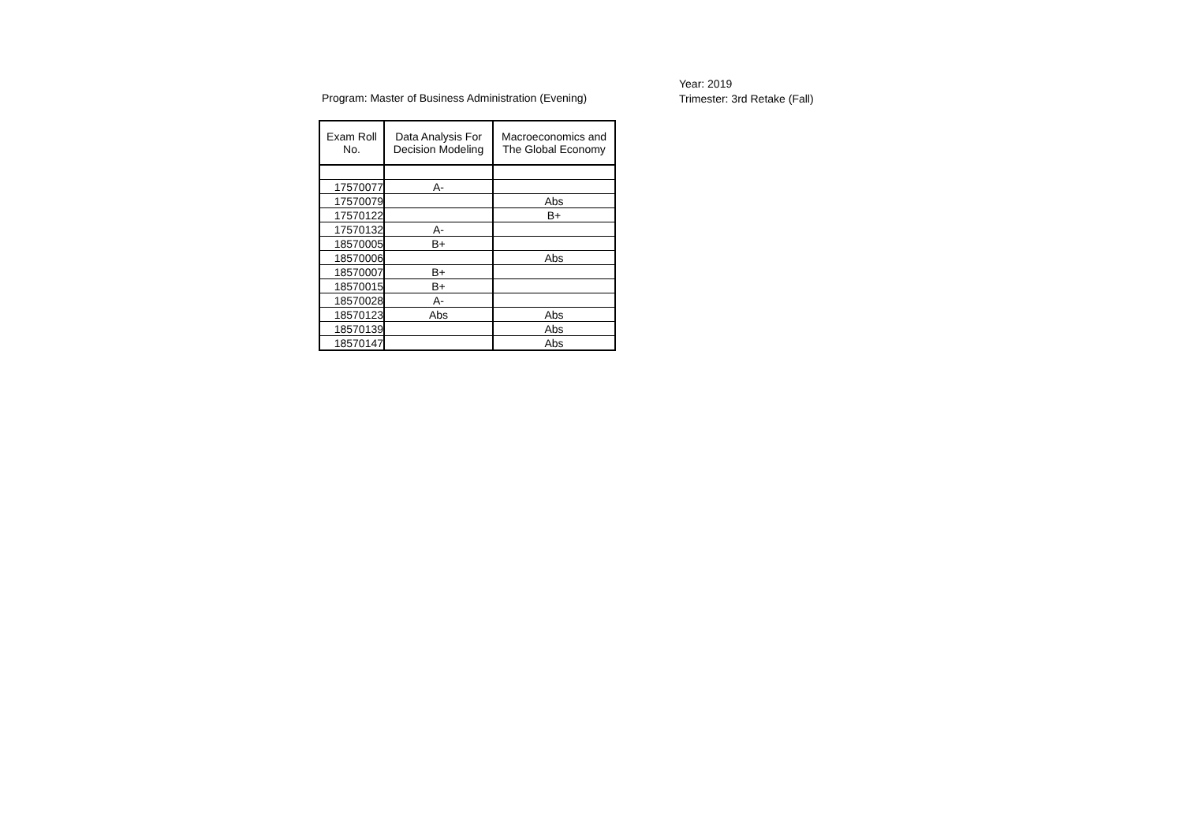Program: Master of Business Administration (Evening)
Year: 2019
Trimester: 3rd Retake (Fall)
| Exam Roll No. | Data Analysis For Decision Modeling | Macroeconomics and The Global Economy |
| --- | --- | --- |
| 17570077 | A- | |
| 17570079 | | Abs |
| 17570122 | | B+ |
| 17570132 | A- | |
| 18570005 | B+ | |
| 18570006 | | Abs |
| 18570007 | B+ | |
| 18570015 | B+ | |
| 18570028 | A- | |
| 18570123 | Abs | Abs |
| 18570139 | | Abs |
| 18570147 | | Abs |